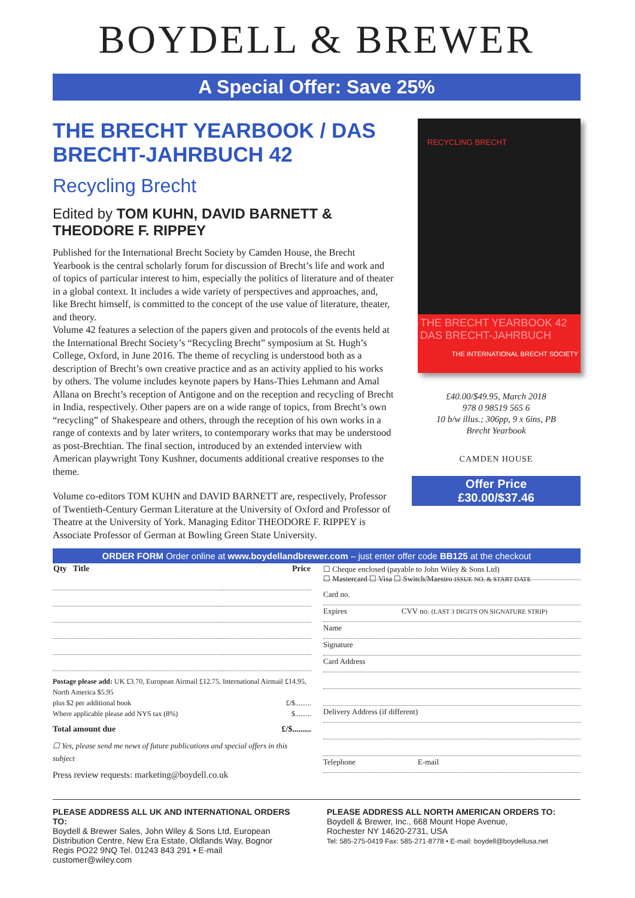BOYDELL & BREWER
A Special Offer: Save 25%
THE BRECHT YEARBOOK / DAS BRECHT-JAHRBUCH 42
Recycling Brecht
Edited by TOM KUHN, DAVID BARNETT & THEODORE F. RIPPEY
Published for the International Brecht Society by Camden House, the Brecht Yearbook is the central scholarly forum for discussion of Brecht’s life and work and of topics of particular interest to him, especially the politics of literature and of theater in a global context. It includes a wide variety of perspectives and approaches, and, like Brecht himself, is committed to the concept of the use value of literature, theater, and theory.
Volume 42 features a selection of the papers given and protocols of the events held at the International Brecht Society’s “Recycling Brecht” symposium at St. Hugh’s College, Oxford, in June 2016. The theme of recycling is understood both as a description of Brecht’s own creative practice and as an activity applied to his works by others. The volume includes keynote papers by Hans-Thies Lehmann and Amal Allana on Brecht’s reception of Antigone and on the reception and recycling of Brecht in India, respectively. Other papers are on a wide range of topics, from Brecht’s own “recycling” of Shakespeare and others, through the reception of his own works in a range of contexts and by later writers, to contemporary works that may be understood as post-Brechtian. The final section, introduced by an extended interview with American playwright Tony Kushner, documents additional creative responses to the theme.
Volume co-editors TOM KUHN and DAVID BARNETT are, respectively, Professor of Twentieth-Century German Literature at the University of Oxford and Professor of Theatre at the University of York. Managing Editor THEODORE F. RIPPEY is Associate Professor of German at Bowling Green State University.
RECYCLING BRECHT
THE BRECHT YEARBOOK 42
DAS BRECHT-JAHRBUCH
THE INTERNATIONAL BRECHT SOCIETY
£40.00/$49.95, March 2018
978 0 98519 565 6
10 b/w illus.; 306pp, 9 x 6ins, PB
Brecht Yearbook
CAMDEN HOUSE
Offer Price
£30.00/$37.46
ORDER FORM Order online at www.boydellandbrewer.com – just enter offer code BB125 at the checkout
| Qty Title | Price |
| --- | --- |
Postage please add: UK £3.70, European Airmail £12.75, International Airmail £14.95, North America $5.95
plus $2 per additional book £/$.........
Where applicable please add NYS tax (8%) $.........
Total amount due £/$.........
☐ Yes, please send me news of future publications and special offers in this subject
Press review requests: marketing@boydell.co.uk
☐ Cheque enclosed (payable to John Wiley & Sons Ltd)
☐ Mastercard ☐ Visa ☐ Switch/Maestro ISSUE NO. & START DATE
Card no.
Expires CVV no. (LAST 3 DIGITS ON SIGNATURE STRIP)
Name
Signature
Card Address
Delivery Address (if different)
Telephone E-mail
PLEASE ADDRESS ALL UK AND INTERNATIONAL ORDERS TO:
Boydell & Brewer Sales, John Wiley & Sons Ltd, European Distribution Centre, New Era Estate, Oldlands Way, Bognor Regis PO22 9NQ Tel. 01243 843 291 • E-mail customer@wiley.com
PLEASE ADDRESS ALL NORTH AMERICAN ORDERS TO:
Boydell & Brewer, Inc., 668 Mount Hope Avenue,
Rochester NY 14620-2731, USA
Tel: 585-275-0419 Fax: 585-271-8778 • E-mail: boydell@boydellusa.net